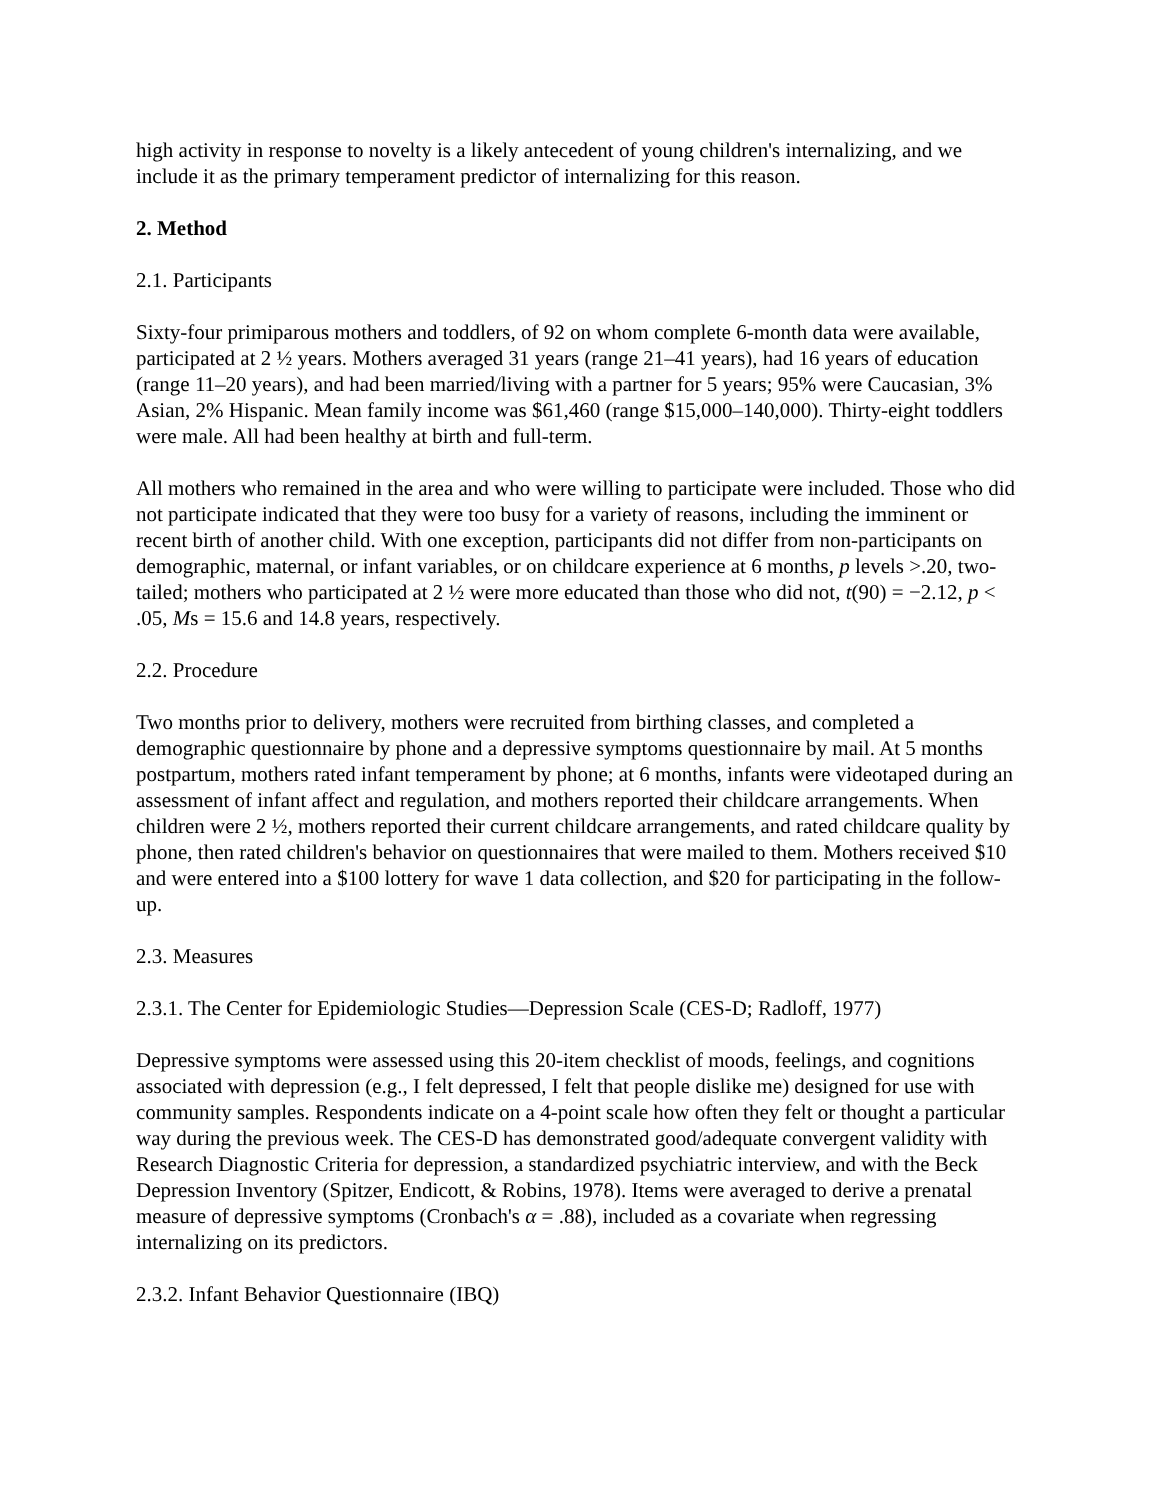high activity in response to novelty is a likely antecedent of young children's internalizing, and we include it as the primary temperament predictor of internalizing for this reason.
2. Method
2.1. Participants
Sixty-four primiparous mothers and toddlers, of 92 on whom complete 6-month data were available, participated at 2 ½ years. Mothers averaged 31 years (range 21–41 years), had 16 years of education (range 11–20 years), and had been married/living with a partner for 5 years; 95% were Caucasian, 3% Asian, 2% Hispanic. Mean family income was $61,460 (range $15,000–140,000). Thirty-eight toddlers were male. All had been healthy at birth and full-term.
All mothers who remained in the area and who were willing to participate were included. Those who did not participate indicated that they were too busy for a variety of reasons, including the imminent or recent birth of another child. With one exception, participants did not differ from non-participants on demographic, maternal, or infant variables, or on childcare experience at 6 months, p levels >.20, two-tailed; mothers who participated at 2 ½ were more educated than those who did not, t(90) = −2.12, p < .05, Ms = 15.6 and 14.8 years, respectively.
2.2. Procedure
Two months prior to delivery, mothers were recruited from birthing classes, and completed a demographic questionnaire by phone and a depressive symptoms questionnaire by mail. At 5 months postpartum, mothers rated infant temperament by phone; at 6 months, infants were videotaped during an assessment of infant affect and regulation, and mothers reported their childcare arrangements. When children were 2 ½, mothers reported their current childcare arrangements, and rated childcare quality by phone, then rated children's behavior on questionnaires that were mailed to them. Mothers received $10 and were entered into a $100 lottery for wave 1 data collection, and $20 for participating in the follow-up.
2.3. Measures
2.3.1. The Center for Epidemiologic Studies—Depression Scale (CES-D; Radloff, 1977)
Depressive symptoms were assessed using this 20-item checklist of moods, feelings, and cognitions associated with depression (e.g., I felt depressed, I felt that people dislike me) designed for use with community samples. Respondents indicate on a 4-point scale how often they felt or thought a particular way during the previous week. The CES-D has demonstrated good/adequate convergent validity with Research Diagnostic Criteria for depression, a standardized psychiatric interview, and with the Beck Depression Inventory (Spitzer, Endicott, & Robins, 1978). Items were averaged to derive a prenatal measure of depressive symptoms (Cronbach's α = .88), included as a covariate when regressing internalizing on its predictors.
2.3.2. Infant Behavior Questionnaire (IBQ)